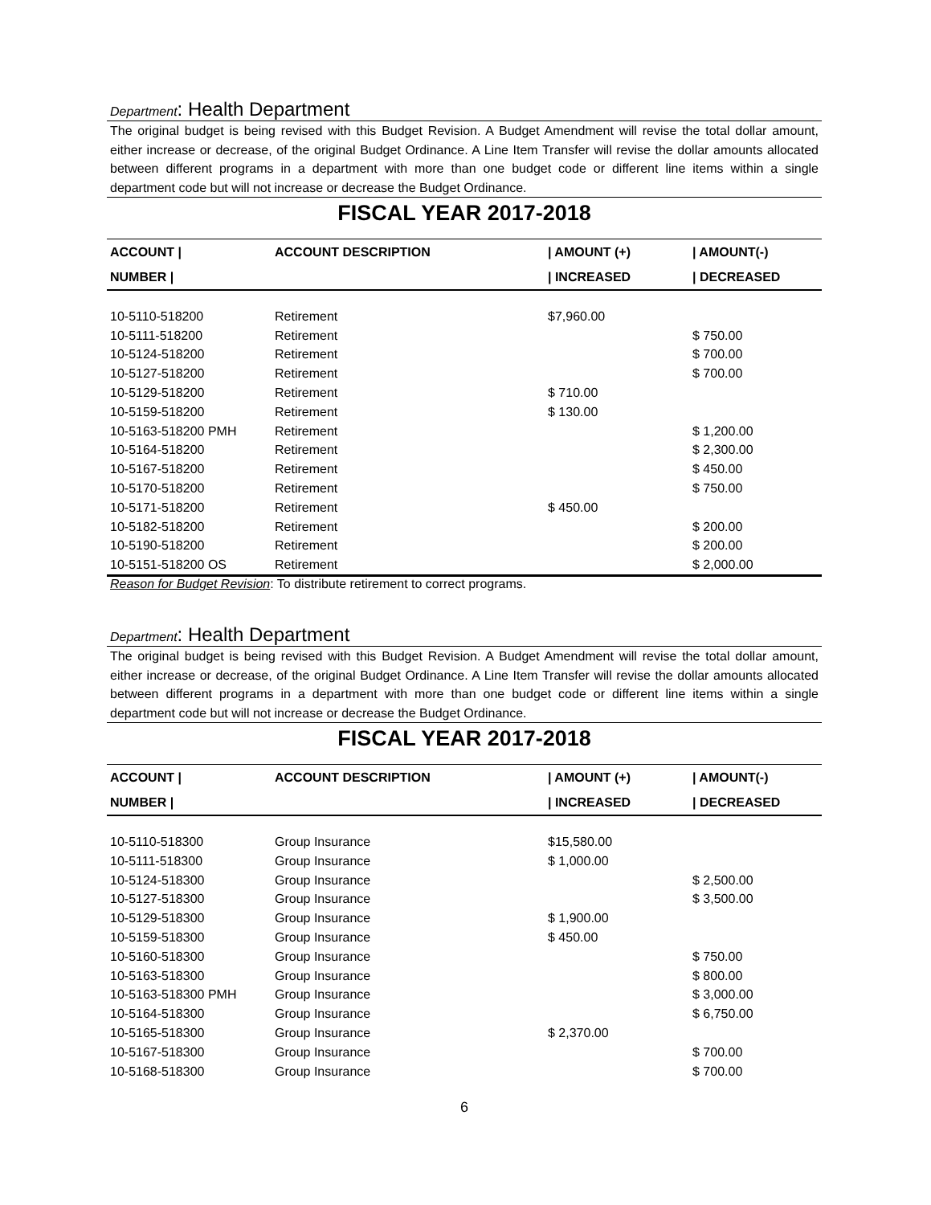Department: Health Department
The original budget is being revised with this Budget Revision. A Budget Amendment will revise the total dollar amount, either increase or decrease, of the original Budget Ordinance. A Line Item Transfer will revise the dollar amounts allocated between different programs in a department with more than one budget code or different line items within a single department code but will not increase or decrease the Budget Ordinance.
FISCAL YEAR 2017-2018
| ACCOUNT / | ACCOUNT DESCRIPTION | / AMOUNT (+) | / AMOUNT(-) |
| --- | --- | --- | --- |
| NUMBER / | | / INCREASED | / DECREASED |
| 10-5110-518200 | Retirement | $7,960.00 | |
| 10-5111-518200 | Retirement | | $ 750.00 |
| 10-5124-518200 | Retirement | | $ 700.00 |
| 10-5127-518200 | Retirement | | $ 700.00 |
| 10-5129-518200 | Retirement | $ 710.00 | |
| 10-5159-518200 | Retirement | $ 130.00 | |
| 10-5163-518200 PMH | Retirement | | $ 1,200.00 |
| 10-5164-518200 | Retirement | | $ 2,300.00 |
| 10-5167-518200 | Retirement | | $ 450.00 |
| 10-5170-518200 | Retirement | | $ 750.00 |
| 10-5171-518200 | Retirement | $ 450.00 | |
| 10-5182-518200 | Retirement | | $ 200.00 |
| 10-5190-518200 | Retirement | | $ 200.00 |
| 10-5151-518200 OS | Retirement | | $ 2,000.00 |
Reason for Budget Revision: To distribute retirement to correct programs.
Department: Health Department
The original budget is being revised with this Budget Revision. A Budget Amendment will revise the total dollar amount, either increase or decrease, of the original Budget Ordinance. A Line Item Transfer will revise the dollar amounts allocated between different programs in a department with more than one budget code or different line items within a single department code but will not increase or decrease the Budget Ordinance.
FISCAL YEAR 2017-2018
| ACCOUNT / | ACCOUNT DESCRIPTION | / AMOUNT (+) | / AMOUNT(-) |
| --- | --- | --- | --- |
| NUMBER / | | / INCREASED | / DECREASED |
| 10-5110-518300 | Group Insurance | $15,580.00 | |
| 10-5111-518300 | Group Insurance | $ 1,000.00 | |
| 10-5124-518300 | Group Insurance | | $ 2,500.00 |
| 10-5127-518300 | Group Insurance | | $ 3,500.00 |
| 10-5129-518300 | Group Insurance | $ 1,900.00 | |
| 10-5159-518300 | Group Insurance | $ 450.00 | |
| 10-5160-518300 | Group Insurance | | $ 750.00 |
| 10-5163-518300 | Group Insurance | | $ 800.00 |
| 10-5163-518300 PMH | Group Insurance | | $ 3,000.00 |
| 10-5164-518300 | Group Insurance | | $ 6,750.00 |
| 10-5165-518300 | Group Insurance | $ 2,370.00 | |
| 10-5167-518300 | Group Insurance | | $ 700.00 |
| 10-5168-518300 | Group Insurance | | $ 700.00 |
6